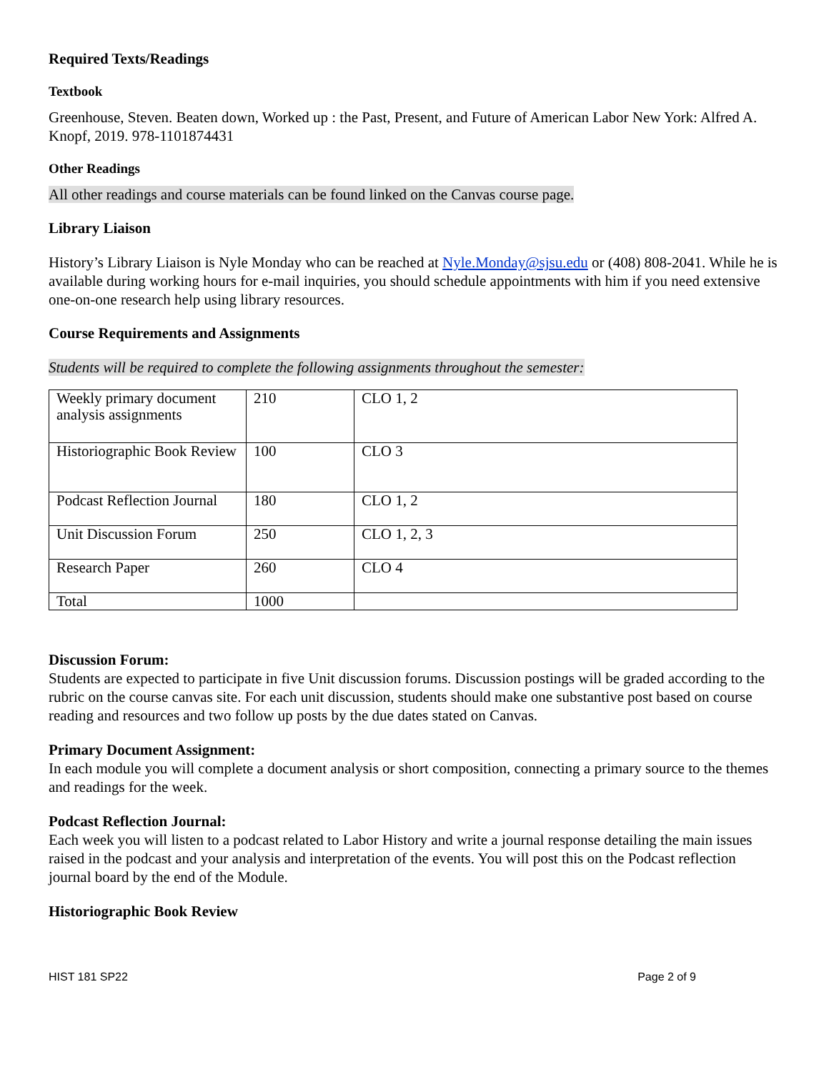Required Texts/Readings
Textbook
Greenhouse, Steven. Beaten down, Worked up : the Past, Present, and Future of American Labor New York: Alfred A. Knopf, 2019. 978-1101874431
Other Readings
All other readings and course materials can be found linked on the Canvas course page.
Library Liaison
History’s Library Liaison is Nyle Monday who can be reached at Nyle.Monday@sjsu.edu or (408) 808-2041. While he is available during working hours for e-mail inquiries, you should schedule appointments with him if you need extensive one-on-one research help using library resources.
Course Requirements and Assignments
Students will be required to complete the following assignments throughout the semester:
| Weekly primary document analysis assignments | 210 | CLO 1, 2 |
| Historiographic Book Review | 100 | CLO 3 |
| Podcast Reflection Journal | 180 | CLO 1, 2 |
| Unit Discussion Forum | 250 | CLO 1, 2, 3 |
| Research Paper | 260 | CLO 4 |
| Total | 1000 | |
Discussion Forum:
Students are expected to participate in five Unit discussion forums. Discussion postings will be graded according to the rubric on the course canvas site. For each unit discussion, students should make one substantive post based on course reading and resources and two follow up posts by the due dates stated on Canvas.
Primary Document Assignment:
In each module you will complete a document analysis or short composition, connecting a primary source to the themes and readings for the week.
Podcast Reflection Journal:
Each week you will listen to a podcast related to Labor History and write a journal response detailing the main issues raised in the podcast and your analysis and interpretation of the events. You will post this on the Podcast reflection journal board by the end of the Module.
Historiographic Book Review
HIST 181 SP22 Page 2 of 9